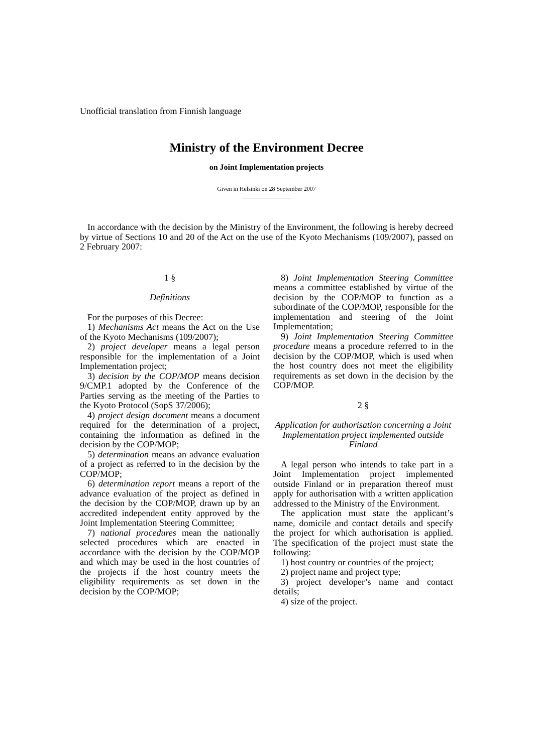Unofficial translation from Finnish language
Ministry of the Environment Decree
on Joint Implementation projects
Given in Helsinki on 28 September 2007
In accordance with the decision by the Ministry of the Environment, the following is hereby decreed by virtue of Sections 10 and 20 of the Act on the use of the Kyoto Mechanisms (109/2007), passed on 2 February 2007:
1 §
Definitions
For the purposes of this Decree:
1) Mechanisms Act means the Act on the Use of the Kyoto Mechanisms (109/2007);
2) project developer means a legal person responsible for the implementation of a Joint Implementation project;
3) decision by the COP/MOP means decision 9/CMP.1 adopted by the Conference of the Parties serving as the meeting of the Parties to the Kyoto Protocol (SopS 37/2006);
4) project design document means a document required for the determination of a project, containing the information as defined in the decision by the COP/MOP;
5) determination means an advance evaluation of a project as referred to in the decision by the COP/MOP;
6) determination report means a report of the advance evaluation of the project as defined in the decision by the COP/MOP, drawn up by an accredited independent entity approved by the Joint Implementation Steering Committee;
7) national procedures mean the nationally selected procedures which are enacted in accordance with the decision by the COP/MOP and which may be used in the host countries of the projects if the host country meets the eligibility requirements as set down in the decision by the COP/MOP;
8) Joint Implementation Steering Committee means a committee established by virtue of the decision by the COP/MOP to function as a subordinate of the COP/MOP, responsible for the implementation and steering of the Joint Implementation;
9) Joint Implementation Steering Committee procedure means a procedure referred to in the decision by the COP/MOP, which is used when the host country does not meet the eligibility requirements as set down in the decision by the COP/MOP.
2 §
Application for authorisation concerning a Joint Implementation project implemented outside Finland
A legal person who intends to take part in a Joint Implementation project implemented outside Finland or in preparation thereof must apply for authorisation with a written application addressed to the Ministry of the Environment.
The application must state the applicant’s name, domicile and contact details and specify the project for which authorisation is applied. The specification of the project must state the following:
1) host country or countries of the project;
2) project name and project type;
3) project developer’s name and contact details;
4) size of the project.